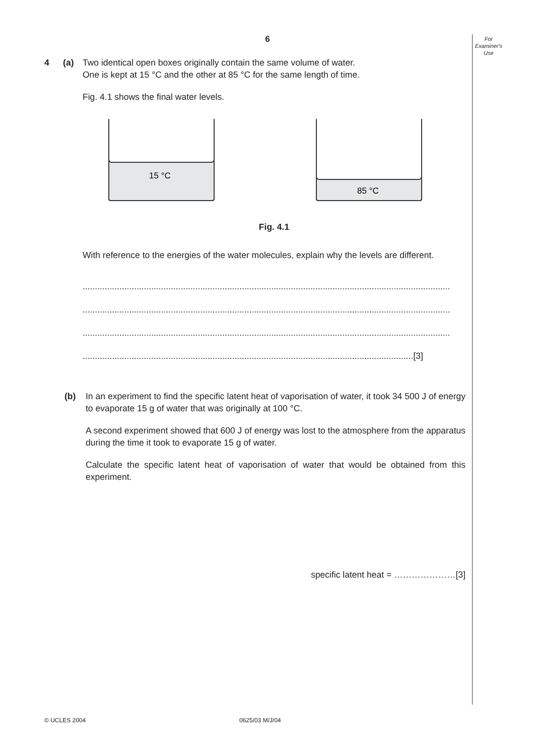For
Examiner's
Use
6
4 (a) Two identical open boxes originally contain the same volume of water.
One is kept at 15 °C and the other at 85 °C for the same length of time.
Fig. 4.1 shows the final water levels.
15 °C
85 °C
Fig. 4.1
With reference to the energies of the water molecules, explain why the levels are different.
......................................................................................................................................................
......................................................................................................................................................
......................................................................................................................................................
.......................................................................................................................................[3]
(b) In an experiment to find the specific latent heat of vaporisation of water, it took 34 500 J of energy to evaporate 15 g of water that was originally at 100 °C.
A second experiment showed that 600 J of energy was lost to the atmosphere from the apparatus during the time it took to evaporate 15 g of water.
Calculate the specific latent heat of vaporisation of water that would be obtained from this experiment.
specific latent heat = …………………[3]
© UCLES 2004 0625/03 M/J/04